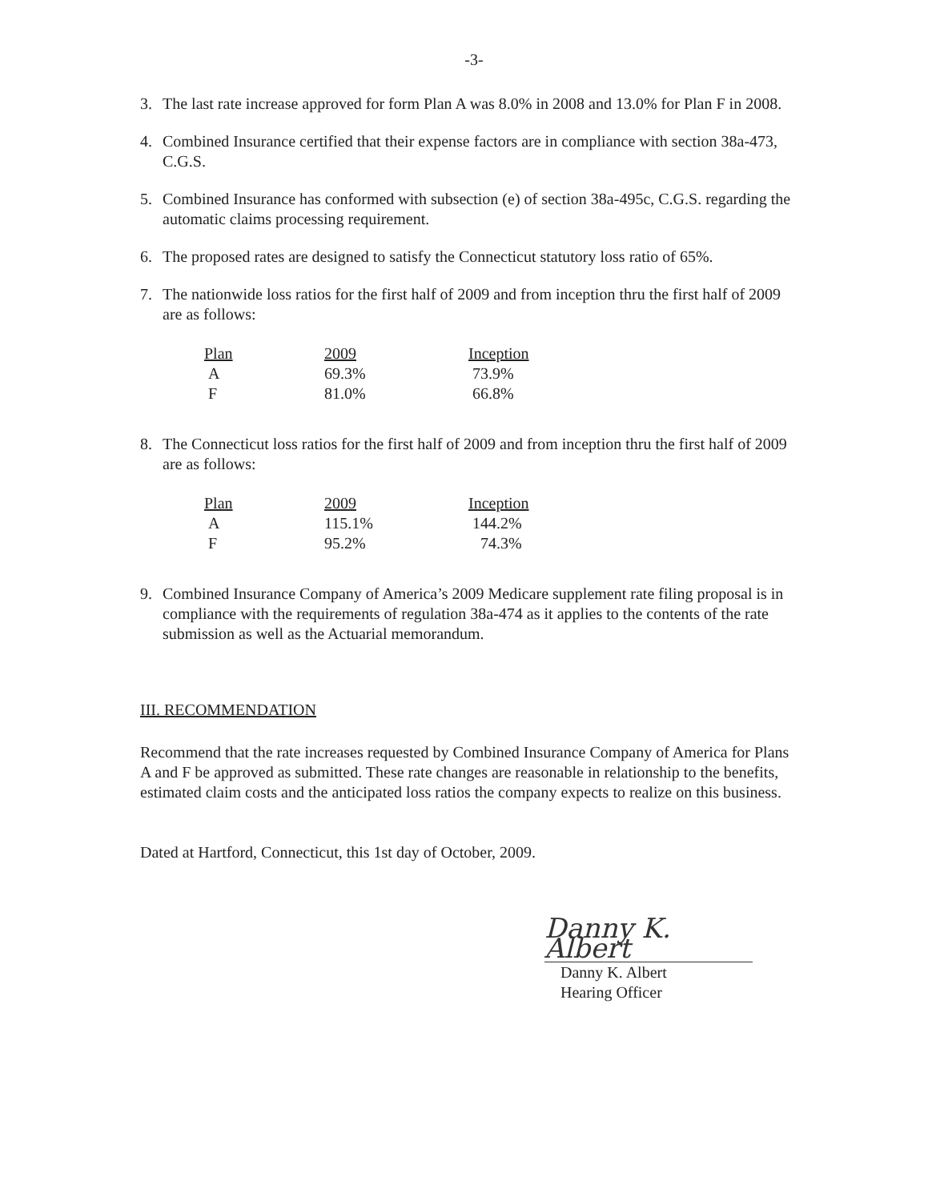-3-
3. The last rate increase approved for form Plan A was 8.0% in 2008 and 13.0% for Plan F in 2008.
4. Combined Insurance certified that their expense factors are in compliance with section 38a-473, C.G.S.
5. Combined Insurance has conformed with subsection (e) of section 38a-495c, C.G.S. regarding the automatic claims processing requirement.
6. The proposed rates are designed to satisfy the Connecticut statutory loss ratio of 65%.
7. The nationwide loss ratios for the first half of 2009 and from inception thru the first half of 2009 are as follows:
| Plan | 2009 | Inception |
| --- | --- | --- |
| A | 69.3% | 73.9% |
| F | 81.0% | 66.8% |
8. The Connecticut loss ratios for the first half of 2009 and from inception thru the first half of 2009 are as follows:
| Plan | 2009 | Inception |
| --- | --- | --- |
| A | 115.1% | 144.2% |
| F | 95.2% | 74.3% |
9. Combined Insurance Company of America’s 2009 Medicare supplement rate filing proposal is in compliance with the requirements of regulation 38a-474 as it applies to the contents of the rate submission as well as the Actuarial memorandum.
III. RECOMMENDATION
Recommend that the rate increases requested by Combined Insurance Company of America for Plans A and F be approved as submitted. These rate changes are reasonable in relationship to the benefits, estimated claim costs and the anticipated loss ratios the company expects to realize on this business.
Dated at Hartford, Connecticut, this 1st day of October, 2009.
Danny K. Albert
Danny K. Albert
Hearing Officer